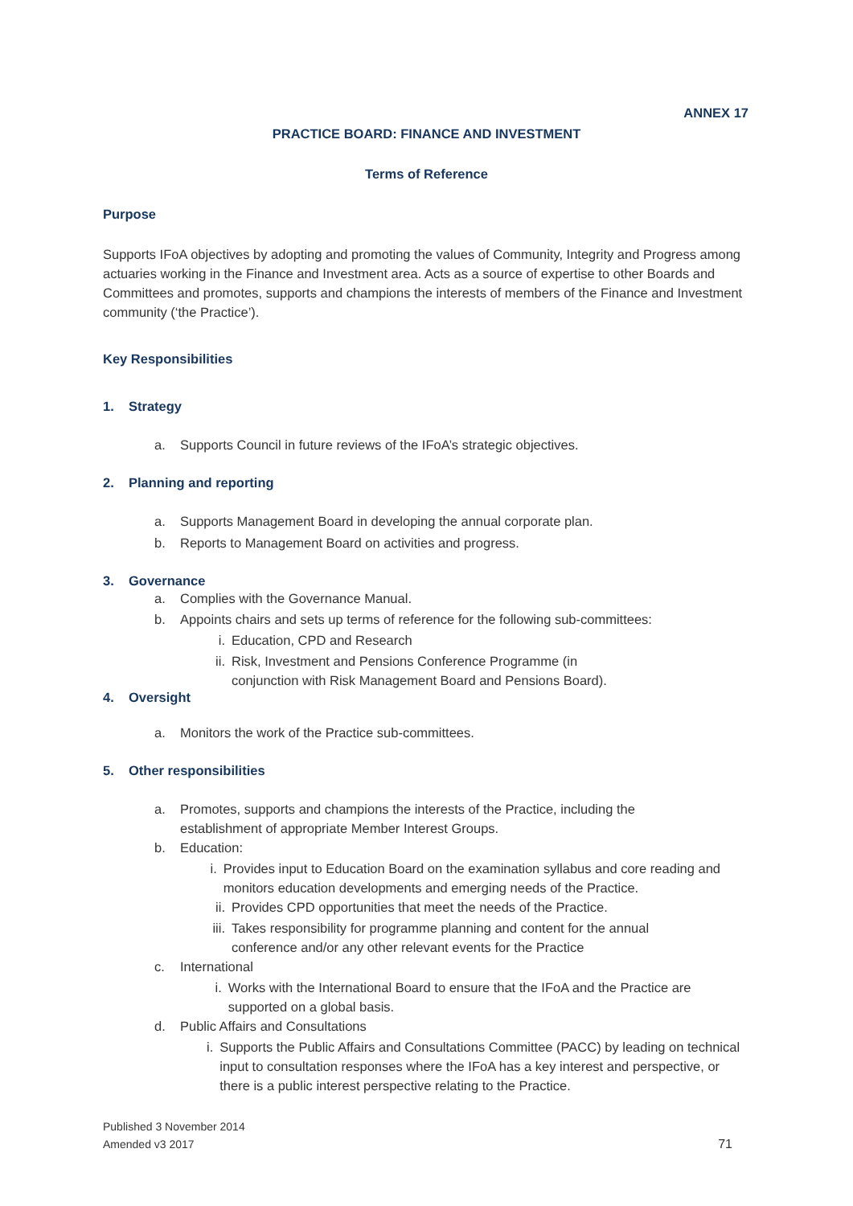ANNEX 17
PRACTICE BOARD: FINANCE AND INVESTMENT
Terms of Reference
Purpose
Supports IFoA objectives by adopting and promoting the values of Community, Integrity and Progress among actuaries working in the Finance and Investment area. Acts as a source of expertise to other Boards and Committees and promotes, supports and champions the interests of members of the Finance and Investment community (‘the Practice’).
Key Responsibilities
1. Strategy
a. Supports Council in future reviews of the IFoA’s strategic objectives.
2. Planning and reporting
a. Supports Management Board in developing the annual corporate plan.
b. Reports to Management Board on activities and progress.
3. Governance
a. Complies with the Governance Manual.
b. Appoints chairs and sets up terms of reference for the following sub-committees:
i. Education, CPD and Research
ii. Risk, Investment and Pensions Conference Programme (in
conjunction with Risk Management Board and Pensions Board).
4. Oversight
a. Monitors the work of the Practice sub-committees.
5. Other responsibilities
a. Promotes, supports and champions the interests of the Practice, including the
establishment of appropriate Member Interest Groups.
b. Education:
i. Provides input to Education Board on the examination syllabus and core reading and monitors education developments and emerging needs of the Practice.
ii. Provides CPD opportunities that meet the needs of the Practice.
iii. Takes responsibility for programme planning and content for the annual
conference and/or any other relevant events for the Practice
c. International
i. Works with the International Board to ensure that the IFoA and the Practice are supported on a global basis.
d. Public Affairs and Consultations
i. Supports the Public Affairs and Consultations Committee (PACC) by leading on technical input to consultation responses where the IFoA has a key interest and perspective, or there is a public interest perspective relating to the Practice.
Published 3 November 2014
Amended v3 2017 71